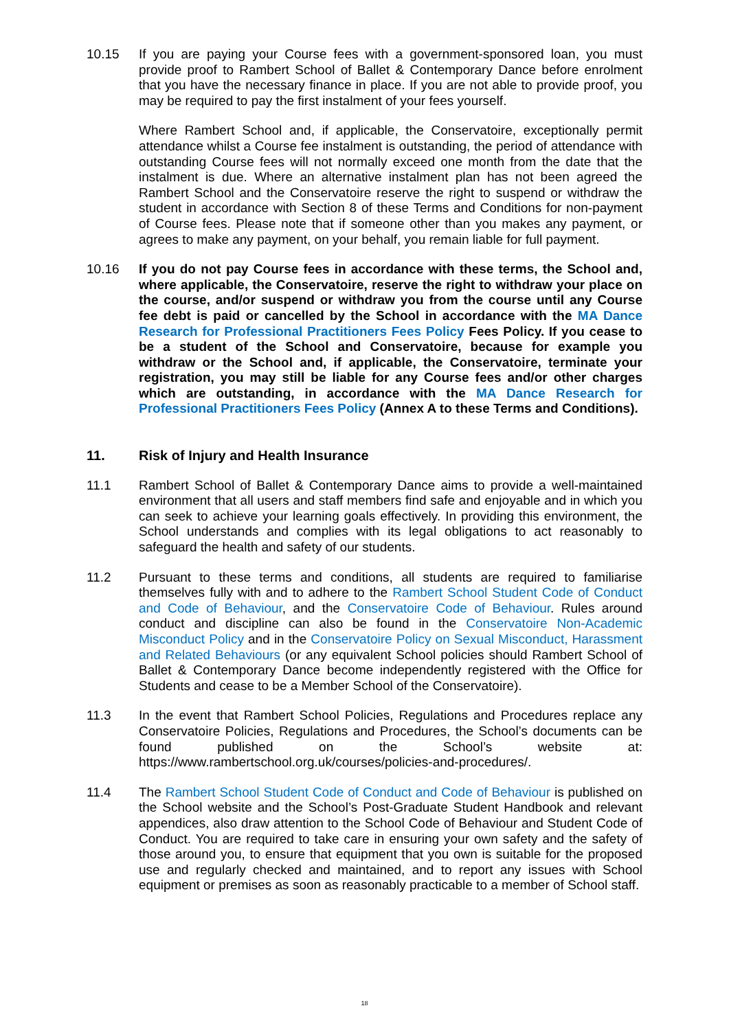10.15 If you are paying your Course fees with a government-sponsored loan, you must provide proof to Rambert School of Ballet & Contemporary Dance before enrolment that you have the necessary finance in place. If you are not able to provide proof, you may be required to pay the first instalment of your fees yourself.
Where Rambert School and, if applicable, the Conservatoire, exceptionally permit attendance whilst a Course fee instalment is outstanding, the period of attendance with outstanding Course fees will not normally exceed one month from the date that the instalment is due. Where an alternative instalment plan has not been agreed the Rambert School and the Conservatoire reserve the right to suspend or withdraw the student in accordance with Section 8 of these Terms and Conditions for non-payment of Course fees. Please note that if someone other than you makes any payment, or agrees to make any payment, on your behalf, you remain liable for full payment.
10.16 If you do not pay Course fees in accordance with these terms, the School and, where applicable, the Conservatoire, reserve the right to withdraw your place on the course, and/or suspend or withdraw you from the course until any Course fee debt is paid or cancelled by the School in accordance with the MA Dance Research for Professional Practitioners Fees Policy Fees Policy. If you cease to be a student of the School and Conservatoire, because for example you withdraw or the School and, if applicable, the Conservatoire, terminate your registration, you may still be liable for any Course fees and/or other charges which are outstanding, in accordance with the MA Dance Research for Professional Practitioners Fees Policy (Annex A to these Terms and Conditions).
11. Risk of Injury and Health Insurance
11.1 Rambert School of Ballet & Contemporary Dance aims to provide a well-maintained environment that all users and staff members find safe and enjoyable and in which you can seek to achieve your learning goals effectively. In providing this environment, the School understands and complies with its legal obligations to act reasonably to safeguard the health and safety of our students.
11.2 Pursuant to these terms and conditions, all students are required to familiarise themselves fully with and to adhere to the Rambert School Student Code of Conduct and Code of Behaviour, and the Conservatoire Code of Behaviour. Rules around conduct and discipline can also be found in the Conservatoire Non-Academic Misconduct Policy and in the Conservatoire Policy on Sexual Misconduct, Harassment and Related Behaviours (or any equivalent School policies should Rambert School of Ballet & Contemporary Dance become independently registered with the Office for Students and cease to be a Member School of the Conservatoire).
11.3 In the event that Rambert School Policies, Regulations and Procedures replace any Conservatoire Policies, Regulations and Procedures, the School’s documents can be found published on the School’s website at: https://www.rambertschool.org.uk/courses/policies-and-procedures/.
11.4 The Rambert School Student Code of Conduct and Code of Behaviour is published on the School website and the School’s Post-Graduate Student Handbook and relevant appendices, also draw attention to the School Code of Behaviour and Student Code of Conduct. You are required to take care in ensuring your own safety and the safety of those around you, to ensure that equipment that you own is suitable for the proposed use and regularly checked and maintained, and to report any issues with School equipment or premises as soon as reasonably practicable to a member of School staff.
18